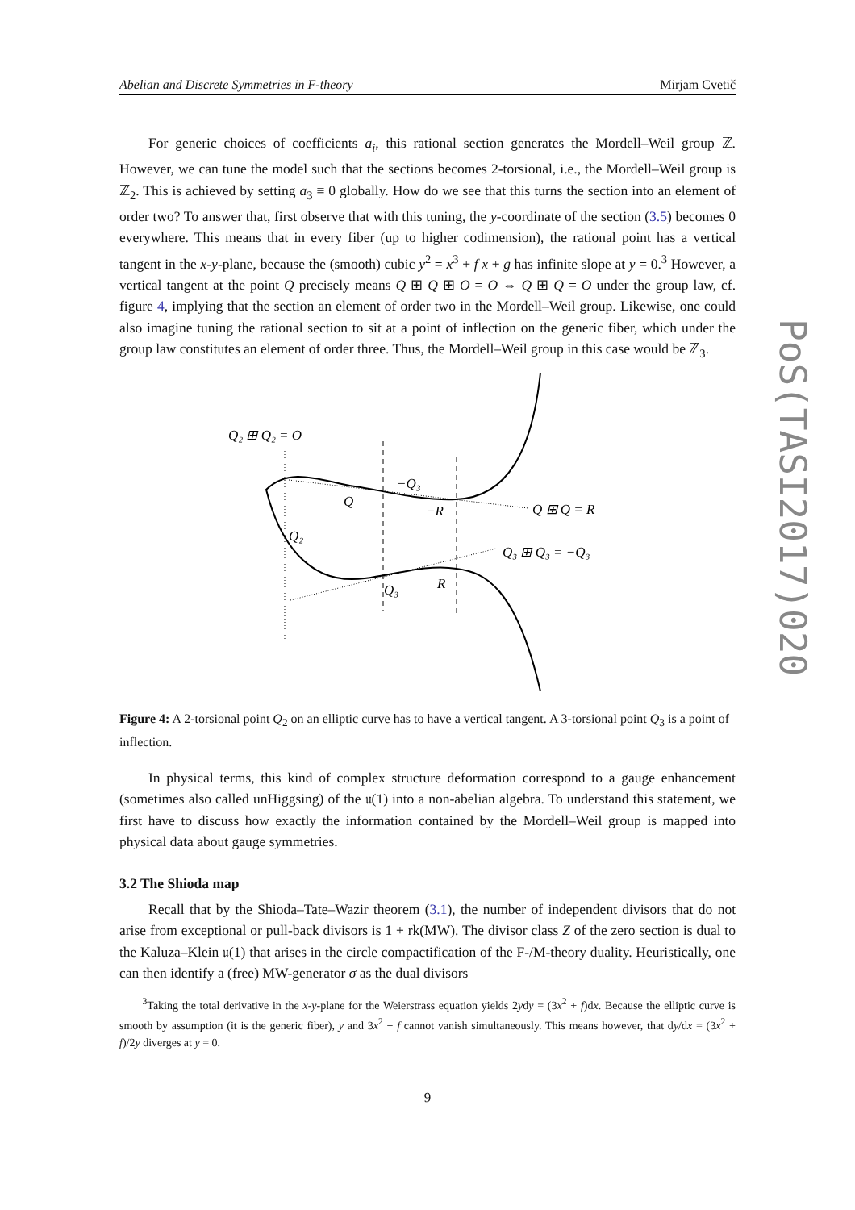Abelian and Discrete Symmetries in F-theory Mirjam Cvetič
For generic choices of coefficients a<sub>i</sub>, this rational section generates the Mordell–Weil group ℤ. However, we can tune the model such that the sections becomes 2-torsional, i.e., the Mordell–Weil group is ℤ<sub>2</sub>. This is achieved by setting a<sub>3</sub> ≡ 0 globally. How do we see that this turns the section into an element of order two? To answer that, first observe that with this tuning, the y-coordinate of the section (3.5) becomes 0 everywhere. This means that in every fiber (up to higher codimension), the rational point has a vertical tangent in the x-y-plane, because the (smooth) cubic y<sup>2</sup> = x<sup>3</sup> + f x + g has infinite slope at y = 0.<sup>3</sup> However, a vertical tangent at the point Q precisely means Q ⊞ Q ⊞ O = O ⇔ Q ⊞ Q = O under the group law, cf. figure 4, implying that the section an element of order two in the Mordell–Weil group. Likewise, one could also imagine tuning the rational section to sit at a point of inflection on the generic fiber, which under the group law constitutes an element of order three. Thus, the Mordell–Weil group in this case would be ℤ<sub>3</sub>.
Q₂ ⊞ Q₂ = O
−Q₃
Q
−R
Q ⊞ Q = R
Q₂
Q₃ ⊞ Q₃ = −Q₃
Q₃
R
Figure 4: A 2-torsional point Q<sub>2</sub> on an elliptic curve has to have a vertical tangent. A 3-torsional point Q<sub>3</sub> is a point of inflection.
In physical terms, this kind of complex structure deformation correspond to a gauge enhancement (sometimes also called unHiggsing) of the 𝔲(1) into a non-abelian algebra. To understand this statement, we first have to discuss how exactly the information contained by the Mordell–Weil group is mapped into physical data about gauge symmetries.
3.2 The Shioda map
Recall that by the Shioda–Tate–Wazir theorem (3.1), the number of independent divisors that do not arise from exceptional or pull-back divisors is 1 + rk(MW). The divisor class Z of the zero section is dual to the Kaluza–Klein 𝔲(1) that arises in the circle compactification of the F-/M-theory duality. Heuristically, one can then identify a (free) MW-generator σ as the dual divisors
<sup>3</sup> Taking the total derivative in the x-y-plane for the Weierstrass equation yields 2ydy = (3x<sup>2</sup> + f)dx. Because the elliptic curve is smooth by assumption (it is the generic fiber), y and 3x<sup>2</sup> + f cannot vanish simultaneously. This means however, that dy/dx = (3x<sup>2</sup> + f)/2y diverges at y = 0.
9
PoS(TASI2017)020